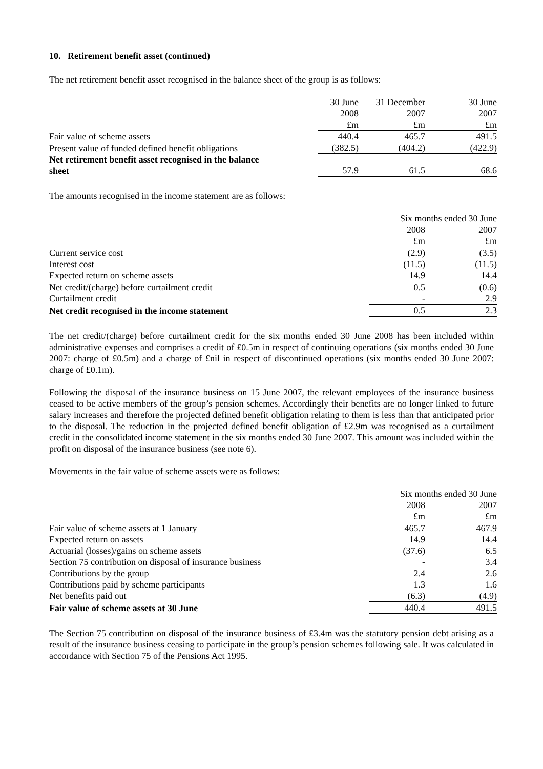10. Retirement benefit asset (continued)
The net retirement benefit asset recognised in the balance sheet of the group is as follows:
| | 30 June | 31 December | 30 June |
| | 2008 | 2007 | 2007 |
| | £m | £m | £m |
| Fair value of scheme assets | 440.4 | 465.7 | 491.5 |
| Present value of funded defined benefit obligations | (382.5) | (404.2) | (422.9) |
| Net retirement benefit asset recognised in the balance sheet | 57.9 | 61.5 | 68.6 |
The amounts recognised in the income statement are as follows:
| | Six months ended 30 June | |
| | 2008 | 2007 |
| | £m | £m |
| Current service cost | (2.9) | (3.5) |
| Interest cost | (11.5) | (11.5) |
| Expected return on scheme assets | 14.9 | 14.4 |
| Net credit/(charge) before curtailment credit | 0.5 | (0.6) |
| Curtailment credit | - | 2.9 |
| Net credit recognised in the income statement | 0.5 | 2.3 |
The net credit/(charge) before curtailment credit for the six months ended 30 June 2008 has been included within administrative expenses and comprises a credit of £0.5m in respect of continuing operations (six months ended 30 June 2007: charge of £0.5m) and a charge of £nil in respect of discontinued operations (six months ended 30 June 2007: charge of £0.1m).
Following the disposal of the insurance business on 15 June 2007, the relevant employees of the insurance business ceased to be active members of the group’s pension schemes. Accordingly their benefits are no longer linked to future salary increases and therefore the projected defined benefit obligation relating to them is less than that anticipated prior to the disposal. The reduction in the projected defined benefit obligation of £2.9m was recognised as a curtailment credit in the consolidated income statement in the six months ended 30 June 2007. This amount was included within the profit on disposal of the insurance business (see note 6).
Movements in the fair value of scheme assets were as follows:
| | Six months ended 30 June | |
| | 2008 | 2007 |
| | £m | £m |
| Fair value of scheme assets at 1 January | 465.7 | 467.9 |
| Expected return on assets | 14.9 | 14.4 |
| Actuarial (losses)/gains on scheme assets | (37.6) | 6.5 |
| Section 75 contribution on disposal of insurance business | - | 3.4 |
| Contributions by the group | 2.4 | 2.6 |
| Contributions paid by scheme participants | 1.3 | 1.6 |
| Net benefits paid out | (6.3) | (4.9) |
| Fair value of scheme assets at 30 June | 440.4 | 491.5 |
The Section 75 contribution on disposal of the insurance business of £3.4m was the statutory pension debt arising as a result of the insurance business ceasing to participate in the group’s pension schemes following sale. It was calculated in accordance with Section 75 of the Pensions Act 1995.